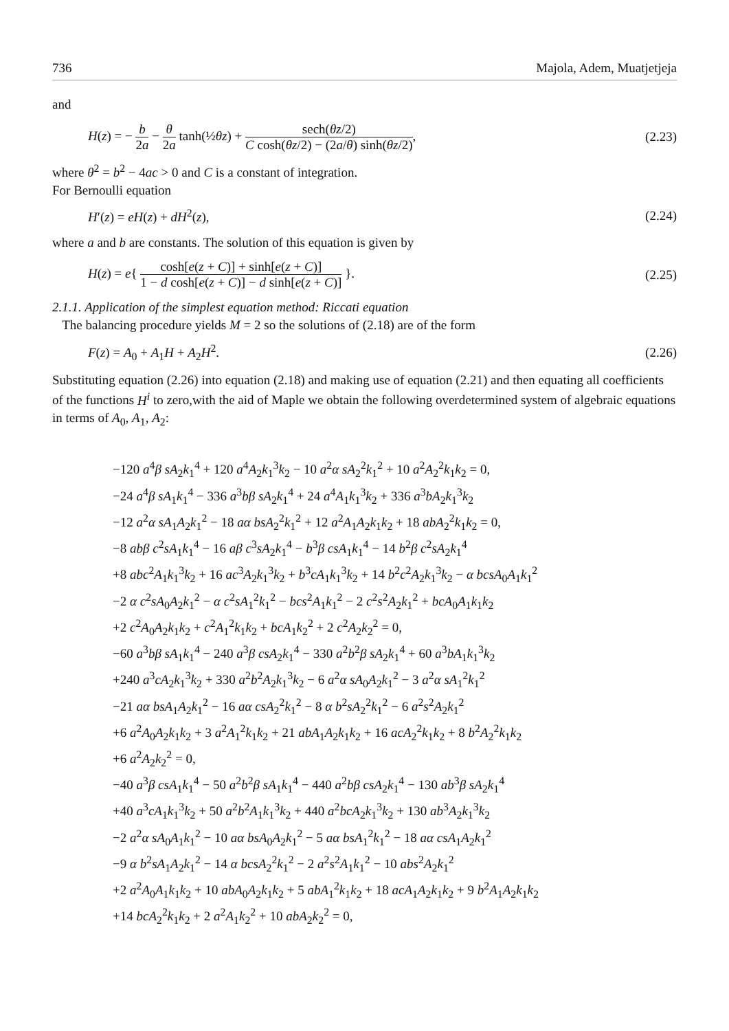736 Majola, Adem, Muatjetjeja
and
H(z) = − b 2a − θ 2a tanh(½θz) + sech(θz/2) C cosh(θz/2) − (2a/θ) sinh(θz/2), (2.23)
where θ<sup>2</sup> = b<sup>2</sup> − 4ac > 0 and C is a constant of integration.
For Bernoulli equation
H′(z) = eH(z) + dH<sup>2</sup>(z), (2.24)
where a and b are constants. The solution of this equation is given by
H(z) = e{ cosh[e(z + C)] + sinh[e(z + C)] 1 − d cosh[e(z + C)] − d sinh[e(z + C)] }. (2.25)
2.1.1. Application of the simplest equation method: Riccati equation
The balancing procedure yields M = 2 so the solutions of (2.18) are of the form
F(z) = A<sub>0</sub> + A<sub>1</sub>H + A<sub>2</sub>H<sup>2</sup>. (2.26)
Substituting equation (2.26) into equation (2.18) and making use of equation (2.21) and then equating all coefficients of the functions H<sup>i</sup> to zero,with the aid of Maple we obtain the following overdetermined system of algebraic equations in terms of A<sub>0</sub>, A<sub>1</sub>, A<sub>2</sub>:
−120 a<sup>4</sup>β sA<sub>2</sub>k<sub>1</sub><sup>4</sup> + 120 a<sup>4</sup>A<sub>2</sub>k<sub>1</sub><sup>3</sup>k<sub>2</sub> − 10 a<sup>2</sup>α sA<sub>2</sub><sup>2</sup>k<sub>1</sub><sup>2</sup> + 10 a<sup>2</sup>A<sub>2</sub><sup>2</sup>k<sub>1</sub>k<sub>2</sub> = 0,
−24 a<sup>4</sup>β sA<sub>1</sub>k<sub>1</sub><sup>4</sup> − 336 a<sup>3</sup>bβ sA<sub>2</sub>k<sub>1</sub><sup>4</sup> + 24 a<sup>4</sup>A<sub>1</sub>k<sub>1</sub><sup>3</sup>k<sub>2</sub> + 336 a<sup>3</sup>bA<sub>2</sub>k<sub>1</sub><sup>3</sup>k<sub>2</sub>
−12 a<sup>2</sup>α sA<sub>1</sub>A<sub>2</sub>k<sub>1</sub><sup>2</sup> − 18 aα bsA<sub>2</sub><sup>2</sup>k<sub>1</sub><sup>2</sup> + 12 a<sup>2</sup>A<sub>1</sub>A<sub>2</sub>k<sub>1</sub>k<sub>2</sub> + 18 abA<sub>2</sub><sup>2</sup>k<sub>1</sub>k<sub>2</sub> = 0,
−8 abβ c<sup>2</sup>sA<sub>1</sub>k<sub>1</sub><sup>4</sup> − 16 aβ c<sup>3</sup>sA<sub>2</sub>k<sub>1</sub><sup>4</sup> − b<sup>3</sup>β csA<sub>1</sub>k<sub>1</sub><sup>4</sup> − 14 b<sup>2</sup>β c<sup>2</sup>sA<sub>2</sub>k<sub>1</sub><sup>4</sup>
+8 abc<sup>2</sup>A<sub>1</sub>k<sub>1</sub><sup>3</sup>k<sub>2</sub> + 16 ac<sup>3</sup>A<sub>2</sub>k<sub>1</sub><sup>3</sup>k<sub>2</sub> + b<sup>3</sup>cA<sub>1</sub>k<sub>1</sub><sup>3</sup>k<sub>2</sub> + 14 b<sup>2</sup>c<sup>2</sup>A<sub>2</sub>k<sub>1</sub><sup>3</sup>k<sub>2</sub> − α bcsA<sub>0</sub>A<sub>1</sub>k<sub>1</sub><sup>2</sup>
−2 α c<sup>2</sup>sA<sub>0</sub>A<sub>2</sub>k<sub>1</sub><sup>2</sup> − α c<sup>2</sup>sA<sub>1</sub><sup>2</sup>k<sub>1</sub><sup>2</sup> − bcs<sup>2</sup>A<sub>1</sub>k<sub>1</sub><sup>2</sup> − 2 c<sup>2</sup>s<sup>2</sup>A<sub>2</sub>k<sub>1</sub><sup>2</sup> + bcA<sub>0</sub>A<sub>1</sub>k<sub>1</sub>k<sub>2</sub>
+2 c<sup>2</sup>A<sub>0</sub>A<sub>2</sub>k<sub>1</sub>k<sub>2</sub> + c<sup>2</sup>A<sub>1</sub><sup>2</sup>k<sub>1</sub>k<sub>2</sub> + bcA<sub>1</sub>k<sub>2</sub><sup>2</sup> + 2 c<sup>2</sup>A<sub>2</sub>k<sub>2</sub><sup>2</sup> = 0,
−60 a<sup>3</sup>bβ sA<sub>1</sub>k<sub>1</sub><sup>4</sup> − 240 a<sup>3</sup>β csA<sub>2</sub>k<sub>1</sub><sup>4</sup> − 330 a<sup>2</sup>b<sup>2</sup>β sA<sub>2</sub>k<sub>1</sub><sup>4</sup> + 60 a<sup>3</sup>bA<sub>1</sub>k<sub>1</sub><sup>3</sup>k<sub>2</sub>
+240 a<sup>3</sup>cA<sub>2</sub>k<sub>1</sub><sup>3</sup>k<sub>2</sub> + 330 a<sup>2</sup>b<sup>2</sup>A<sub>2</sub>k<sub>1</sub><sup>3</sup>k<sub>2</sub> − 6 a<sup>2</sup>α sA<sub>0</sub>A<sub>2</sub>k<sub>1</sub><sup>2</sup> − 3 a<sup>2</sup>α sA<sub>1</sub><sup>2</sup>k<sub>1</sub><sup>2</sup>
−21 aα bsA<sub>1</sub>A<sub>2</sub>k<sub>1</sub><sup>2</sup> − 16 aα csA<sub>2</sub><sup>2</sup>k<sub>1</sub><sup>2</sup> − 8 α b<sup>2</sup>sA<sub>2</sub><sup>2</sup>k<sub>1</sub><sup>2</sup> − 6 a<sup>2</sup>s<sup>2</sup>A<sub>2</sub>k<sub>1</sub><sup>2</sup>
+6 a<sup>2</sup>A<sub>0</sub>A<sub>2</sub>k<sub>1</sub>k<sub>2</sub> + 3 a<sup>2</sup>A<sub>1</sub><sup>2</sup>k<sub>1</sub>k<sub>2</sub> + 21 abA<sub>1</sub>A<sub>2</sub>k<sub>1</sub>k<sub>2</sub> + 16 acA<sub>2</sub><sup>2</sup>k<sub>1</sub>k<sub>2</sub> + 8 b<sup>2</sup>A<sub>2</sub><sup>2</sup>k<sub>1</sub>k<sub>2</sub>
+6 a<sup>2</sup>A<sub>2</sub>k<sub>2</sub><sup>2</sup> = 0,
−40 a<sup>3</sup>β csA<sub>1</sub>k<sub>1</sub><sup>4</sup> − 50 a<sup>2</sup>b<sup>2</sup>β sA<sub>1</sub>k<sub>1</sub><sup>4</sup> − 440 a<sup>2</sup>bβ csA<sub>2</sub>k<sub>1</sub><sup>4</sup> − 130 ab<sup>3</sup>β sA<sub>2</sub>k<sub>1</sub><sup>4</sup>
+40 a<sup>3</sup>cA<sub>1</sub>k<sub>1</sub><sup>3</sup>k<sub>2</sub> + 50 a<sup>2</sup>b<sup>2</sup>A<sub>1</sub>k<sub>1</sub><sup>3</sup>k<sub>2</sub> + 440 a<sup>2</sup>bcA<sub>2</sub>k<sub>1</sub><sup>3</sup>k<sub>2</sub> + 130 ab<sup>3</sup>A<sub>2</sub>k<sub>1</sub><sup>3</sup>k<sub>2</sub>
−2 a<sup>2</sup>α sA<sub>0</sub>A<sub>1</sub>k<sub>1</sub><sup>2</sup> − 10 aα bsA<sub>0</sub>A<sub>2</sub>k<sub>1</sub><sup>2</sup> − 5 aα bsA<sub>1</sub><sup>2</sup>k<sub>1</sub><sup>2</sup> − 18 aα csA<sub>1</sub>A<sub>2</sub>k<sub>1</sub><sup>2</sup>
−9 α b<sup>2</sup>sA<sub>1</sub>A<sub>2</sub>k<sub>1</sub><sup>2</sup> − 14 α bcsA<sub>2</sub><sup>2</sup>k<sub>1</sub><sup>2</sup> − 2 a<sup>2</sup>s<sup>2</sup>A<sub>1</sub>k<sub>1</sub><sup>2</sup> − 10 abs<sup>2</sup>A<sub>2</sub>k<sub>1</sub><sup>2</sup>
+2 a<sup>2</sup>A<sub>0</sub>A<sub>1</sub>k<sub>1</sub>k<sub>2</sub> + 10 abA<sub>0</sub>A<sub>2</sub>k<sub>1</sub>k<sub>2</sub> + 5 abA<sub>1</sub><sup>2</sup>k<sub>1</sub>k<sub>2</sub> + 18 acA<sub>1</sub>A<sub>2</sub>k<sub>1</sub>k<sub>2</sub> + 9 b<sup>2</sup>A<sub>1</sub>A<sub>2</sub>k<sub>1</sub>k<sub>2</sub>
+14 bcA<sub>2</sub><sup>2</sup>k<sub>1</sub>k<sub>2</sub> + 2 a<sup>2</sup>A<sub>1</sub>k<sub>2</sub><sup>2</sup> + 10 abA<sub>2</sub>k<sub>2</sub><sup>2</sup> = 0,